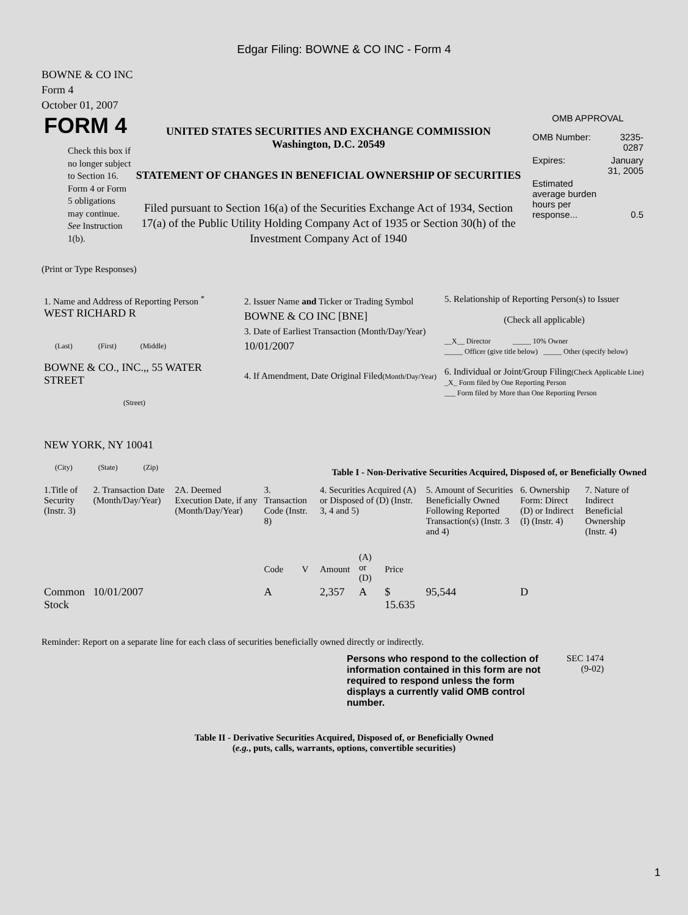Edgar Filing: BOWNE & CO INC - Form 4
BOWNE & CO INC
Form 4
October 01, 2007
FORM 4
Check this box if no longer subject to Section 16. Form 4 or Form 5 obligations may continue. See Instruction 1(b).
UNITED STATES SECURITIES AND EXCHANGE COMMISSION
Washington, D.C. 20549
STATEMENT OF CHANGES IN BENEFICIAL OWNERSHIP OF SECURITIES
Filed pursuant to Section 16(a) of the Securities Exchange Act of 1934, Section 17(a) of the Public Utility Holding Company Act of 1935 or Section 30(h) of the Investment Company Act of 1940
OMB APPROVAL
| OMB Number: | 3235-0287 |
| Expires: | January 31, 2005 |
| Estimated average burden hours per response... | 0.5 |
(Print or Type Responses)
| 1. Name and Address of Reporting Person <sup>*</sup> WEST RICHARD R (Last) (First) (Middle) BOWNE & CO., INC.,, 55 WATER STREET (Street) NEW YORK, NY 10041 (City) (State) (Zip) | 2. Issuer Name and Ticker or Trading Symbol BOWNE & CO INC [BNE] 3. Date of Earliest Transaction (Month/Day/Year) 10/01/2007 4. If Amendment, Date Original Filed (Month/Day/Year) | 5. Relationship of Reporting Person(s) to Issuer (Check all applicable) __X__ Director _____ 10% Owner _____ Officer (give title below) _____ Other (specify below) 6. Individual or Joint/Group Filing (Check Applicable Line) _X_ Form filed by One Reporting Person ___ Form filed by More than One Reporting Person |
Table I - Non-Derivative Securities Acquired, Disposed of, or Beneficially Owned
| 1.Title of Security (Instr. 3) | 2. Transaction Date (Month/Day/Year) | 2A. Deemed Execution Date, if any (Month/Day/Year) | 3. Transaction Code (Instr. 8) | | 4. Securities Acquired (A) or Disposed of (D) (Instr. 3, 4 and 5) | | | 5. Amount of Securities Beneficially Owned Following Reported Transaction(s) (Instr. 3 and 4) | 6. Ownership Form: Direct (D) or Indirect (I) (Instr. 4) | 7. Nature of Indirect Beneficial Ownership (Instr. 4) |
| --- | --- | --- | --- | --- | --- | --- | --- | --- | --- | --- |
| | | | Code | V | Amount | (A) or (D) | Price | | | |
| Common Stock | 10/01/2007 | | A | | 2,357 | A | $ 15.635 | 95,544 | D | |
Reminder: Report on a separate line for each class of securities beneficially owned directly or indirectly.
Persons who respond to the collection of information contained in this form are not required to respond unless the form displays a currently valid OMB control number.
SEC 1474
(9-02)
Table II - Derivative Securities Acquired, Disposed of, or Beneficially Owned
(e.g., puts, calls, warrants, options, convertible securities)
1